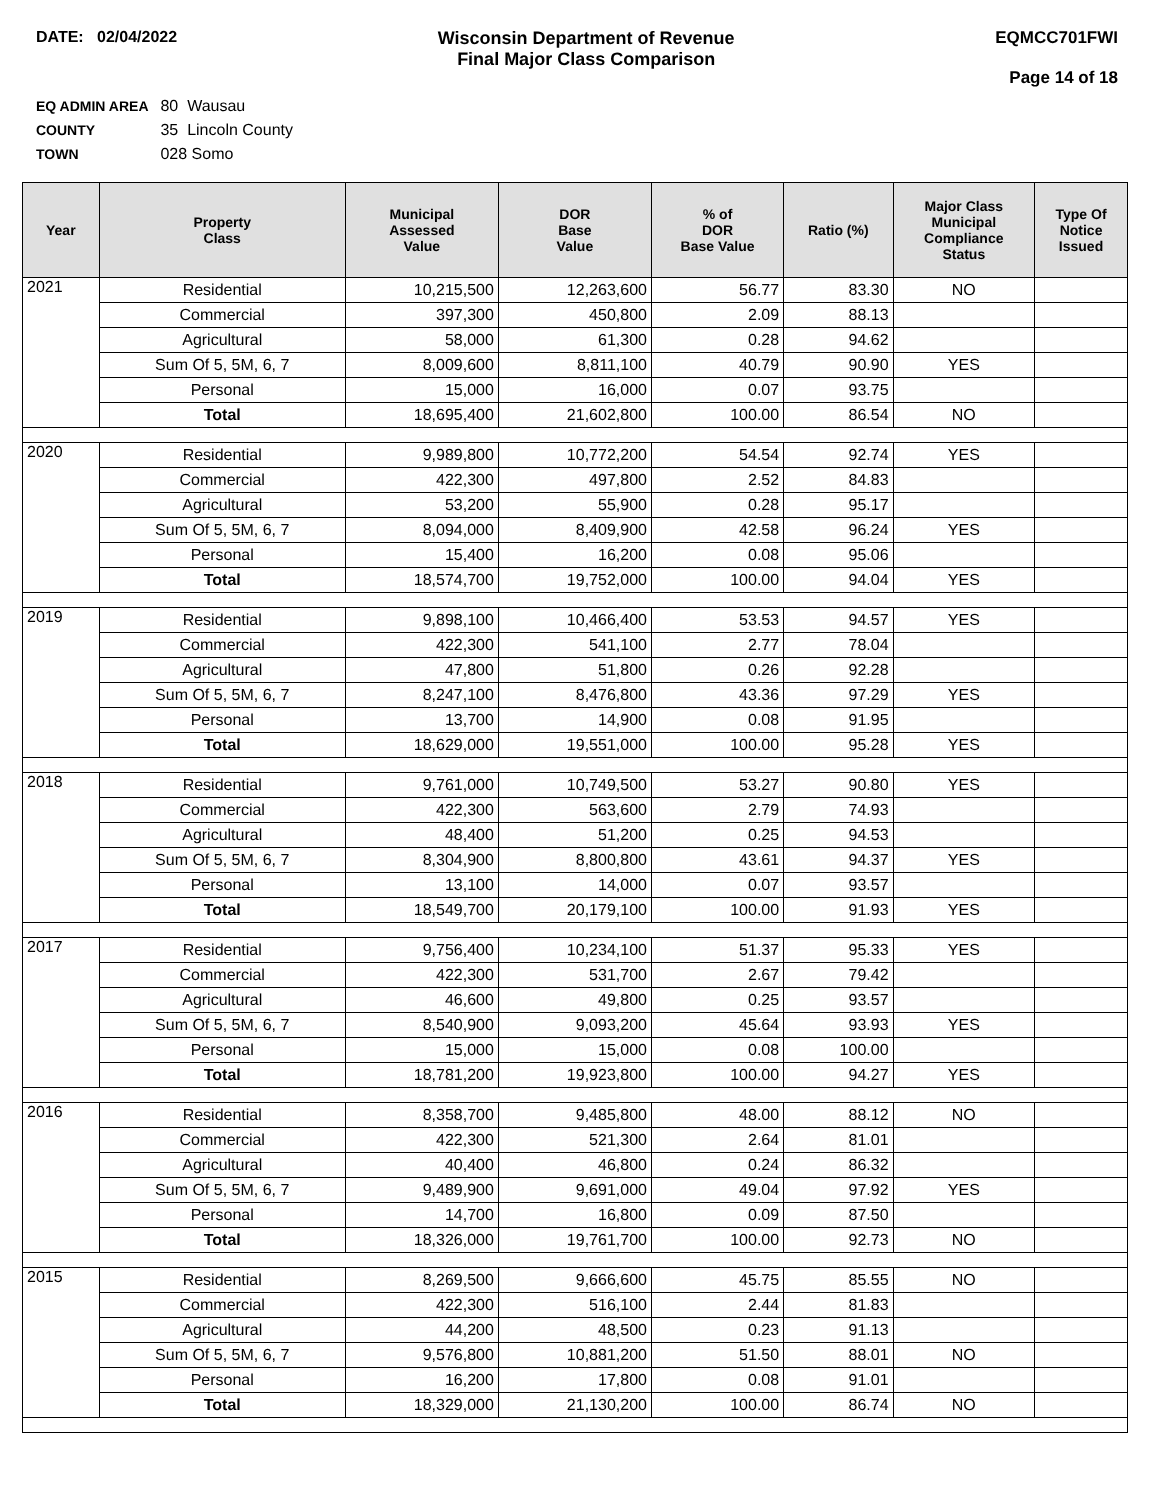DATE: 02/04/2022 Wisconsin Department of Revenue
Final Major Class Comparison
EQMCC701FWI
Page 14 of 18
EQ ADMIN AREA 80 Wausau
COUNTY 35 Lincoln County
TOWN 028 Somo
| Year | Property Class | Municipal Assessed Value | DOR Base Value | % of DOR Base Value | Ratio (%) | Major Class Municipal Compliance Status | Type Of Notice Issued |
| --- | --- | --- | --- | --- | --- | --- | --- |
| 2021 | Residential | 10,215,500 | 12,263,600 | 56.77 | 83.30 | NO | |
| | Commercial | 397,300 | 450,800 | 2.09 | 88.13 | | |
| | Agricultural | 58,000 | 61,300 | 0.28 | 94.62 | | |
| | Sum Of 5, 5M, 6, 7 | 8,009,600 | 8,811,100 | 40.79 | 90.90 | YES | |
| | Personal | 15,000 | 16,000 | 0.07 | 93.75 | | |
| | Total | 18,695,400 | 21,602,800 | 100.00 | 86.54 | NO | |
| 2020 | Residential | 9,989,800 | 10,772,200 | 54.54 | 92.74 | YES | |
| | Commercial | 422,300 | 497,800 | 2.52 | 84.83 | | |
| | Agricultural | 53,200 | 55,900 | 0.28 | 95.17 | | |
| | Sum Of 5, 5M, 6, 7 | 8,094,000 | 8,409,900 | 42.58 | 96.24 | YES | |
| | Personal | 15,400 | 16,200 | 0.08 | 95.06 | | |
| | Total | 18,574,700 | 19,752,000 | 100.00 | 94.04 | YES | |
| 2019 | Residential | 9,898,100 | 10,466,400 | 53.53 | 94.57 | YES | |
| | Commercial | 422,300 | 541,100 | 2.77 | 78.04 | | |
| | Agricultural | 47,800 | 51,800 | 0.26 | 92.28 | | |
| | Sum Of 5, 5M, 6, 7 | 8,247,100 | 8,476,800 | 43.36 | 97.29 | YES | |
| | Personal | 13,700 | 14,900 | 0.08 | 91.95 | | |
| | Total | 18,629,000 | 19,551,000 | 100.00 | 95.28 | YES | |
| 2018 | Residential | 9,761,000 | 10,749,500 | 53.27 | 90.80 | YES | |
| | Commercial | 422,300 | 563,600 | 2.79 | 74.93 | | |
| | Agricultural | 48,400 | 51,200 | 0.25 | 94.53 | | |
| | Sum Of 5, 5M, 6, 7 | 8,304,900 | 8,800,800 | 43.61 | 94.37 | YES | |
| | Personal | 13,100 | 14,000 | 0.07 | 93.57 | | |
| | Total | 18,549,700 | 20,179,100 | 100.00 | 91.93 | YES | |
| 2017 | Residential | 9,756,400 | 10,234,100 | 51.37 | 95.33 | YES | |
| | Commercial | 422,300 | 531,700 | 2.67 | 79.42 | | |
| | Agricultural | 46,600 | 49,800 | 0.25 | 93.57 | | |
| | Sum Of 5, 5M, 6, 7 | 8,540,900 | 9,093,200 | 45.64 | 93.93 | YES | |
| | Personal | 15,000 | 15,000 | 0.08 | 100.00 | | |
| | Total | 18,781,200 | 19,923,800 | 100.00 | 94.27 | YES | |
| 2016 | Residential | 8,358,700 | 9,485,800 | 48.00 | 88.12 | NO | |
| | Commercial | 422,300 | 521,300 | 2.64 | 81.01 | | |
| | Agricultural | 40,400 | 46,800 | 0.24 | 86.32 | | |
| | Sum Of 5, 5M, 6, 7 | 9,489,900 | 9,691,000 | 49.04 | 97.92 | YES | |
| | Personal | 14,700 | 16,800 | 0.09 | 87.50 | | |
| | Total | 18,326,000 | 19,761,700 | 100.00 | 92.73 | NO | |
| 2015 | Residential | 8,269,500 | 9,666,600 | 45.75 | 85.55 | NO | |
| | Commercial | 422,300 | 516,100 | 2.44 | 81.83 | | |
| | Agricultural | 44,200 | 48,500 | 0.23 | 91.13 | | |
| | Sum Of 5, 5M, 6, 7 | 9,576,800 | 10,881,200 | 51.50 | 88.01 | NO | |
| | Personal | 16,200 | 17,800 | 0.08 | 91.01 | | |
| | Total | 18,329,000 | 21,130,200 | 100.00 | 86.74 | NO | |